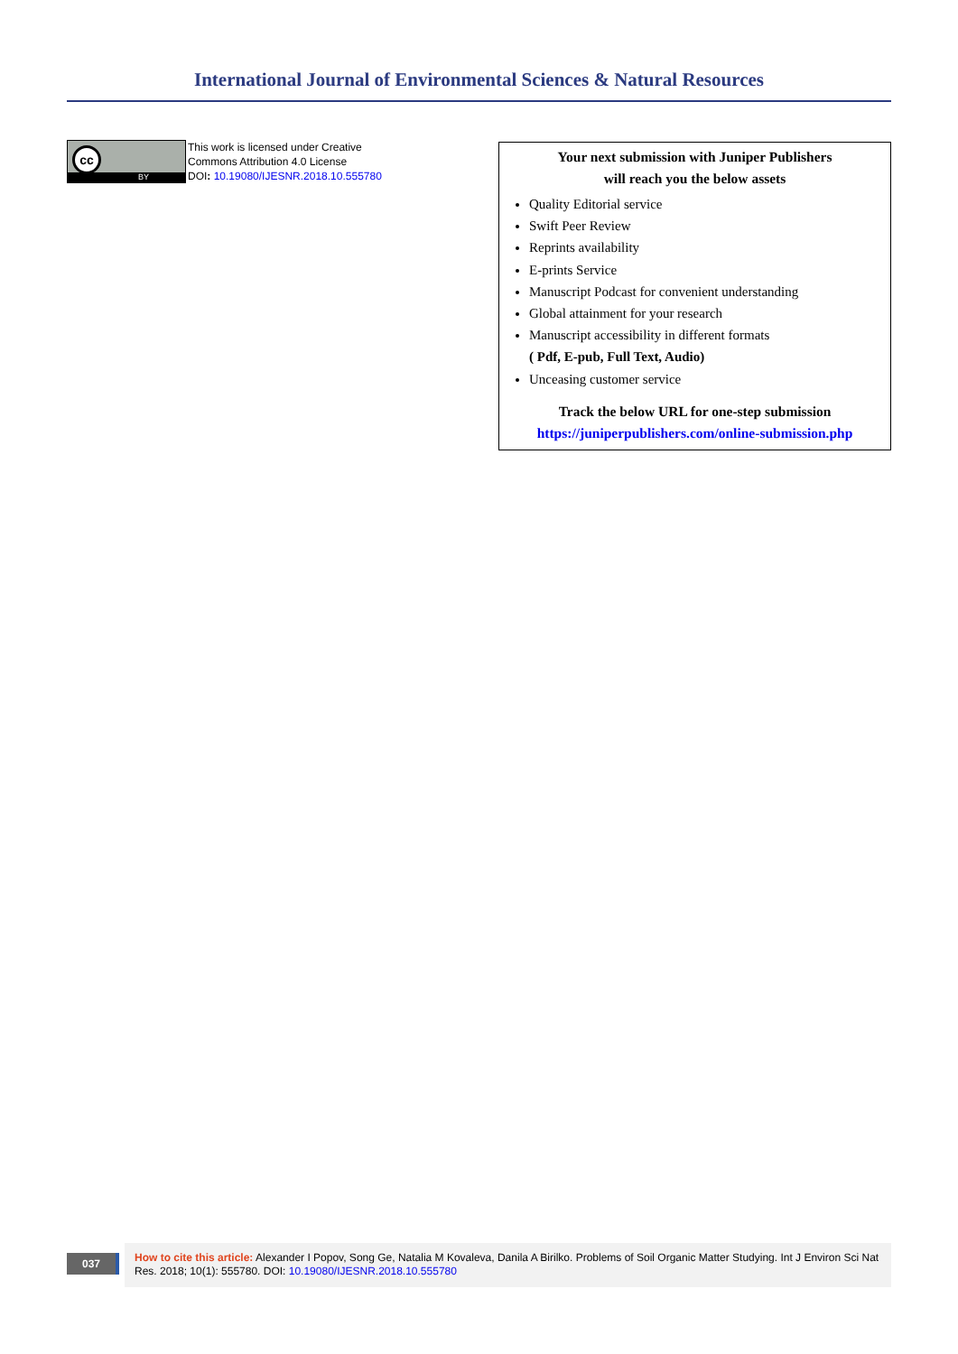International Journal of Environmental Sciences & Natural Resources
cc
BY
This work is licensed under Creative
Commons Attribution 4.0 License
DOI: 10.19080/IJESNR.2018.10.555780
Your next submission with Juniper Publishers
will reach you the below assets
Quality Editorial service
Swift Peer Review
Reprints availability
E-prints Service
Manuscript Podcast for convenient understanding
Global attainment for your research
Manuscript accessibility in different formats
( Pdf, E-pub, Full Text, Audio)
Unceasing customer service
Track the below URL for one-step submission
https://juniperpublishers.com/online-submission.php
037
How to cite this article: Alexander I Popov, Song Ge, Natalia M Kovaleva, Danila A Birilko. Problems of Soil Organic Matter Studying. Int J Environ Sci Nat Res. 2018; 10(1): 555780. DOI: 10.19080/IJESNR.2018.10.555780